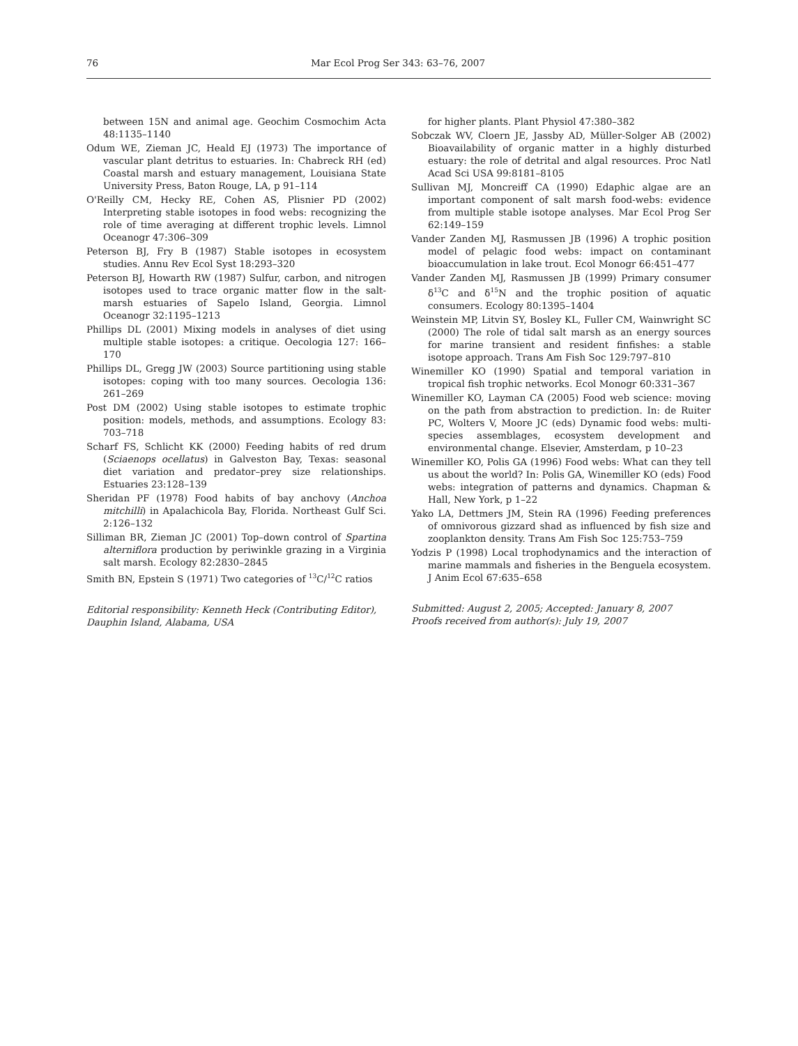76 Mar Ecol Prog Ser 343: 63–76, 2007
between 15N and animal age. Geochim Cosmochim Acta 48:1135–1140
Odum WE, Zieman JC, Heald EJ (1973) The importance of vascular plant detritus to estuaries. In: Chabreck RH (ed) Coastal marsh and estuary management, Louisiana State University Press, Baton Rouge, LA, p 91–114
O'Reilly CM, Hecky RE, Cohen AS, Plisnier PD (2002) Interpreting stable isotopes in food webs: recognizing the role of time averaging at different trophic levels. Limnol Oceanogr 47:306–309
Peterson BJ, Fry B (1987) Stable isotopes in ecosystem studies. Annu Rev Ecol Syst 18:293–320
Peterson BJ, Howarth RW (1987) Sulfur, carbon, and nitrogen isotopes used to trace organic matter flow in the salt-marsh estuaries of Sapelo Island, Georgia. Limnol Oceanogr 32:1195–1213
Phillips DL (2001) Mixing models in analyses of diet using multiple stable isotopes: a critique. Oecologia 127: 166–170
Phillips DL, Gregg JW (2003) Source partitioning using stable isotopes: coping with too many sources. Oecologia 136: 261–269
Post DM (2002) Using stable isotopes to estimate trophic position: models, methods, and assumptions. Ecology 83: 703–718
Scharf FS, Schlicht KK (2000) Feeding habits of red drum (Sciaenops ocellatus) in Galveston Bay, Texas: seasonal diet variation and predator–prey size relationships. Estuaries 23:128–139
Sheridan PF (1978) Food habits of bay anchovy (Anchoa mitchilli) in Apalachicola Bay, Florida. Northeast Gulf Sci. 2:126–132
Silliman BR, Zieman JC (2001) Top–down control of Spartina alterniflora production by periwinkle grazing in a Virginia salt marsh. Ecology 82:2830–2845
Smith BN, Epstein S (1971) Two categories of <sup>13</sup>C/<sup>12</sup>C ratios
Editorial responsibility: Kenneth Heck (Contributing Editor),
Dauphin Island, Alabama, USA
for higher plants. Plant Physiol 47:380–382
Sobczak WV, Cloern JE, Jassby AD, Müller-Solger AB (2002) Bioavailability of organic matter in a highly disturbed estuary: the role of detrital and algal resources. Proc Natl Acad Sci USA 99:8181–8105
Sullivan MJ, Moncreiff CA (1990) Edaphic algae are an important component of salt marsh food-webs: evidence from multiple stable isotope analyses. Mar Ecol Prog Ser 62:149–159
Vander Zanden MJ, Rasmussen JB (1996) A trophic position model of pelagic food webs: impact on contaminant bioaccumulation in lake trout. Ecol Monogr 66:451–477
Vander Zanden MJ, Rasmussen JB (1999) Primary consumer δ<sup>13</sup>C and δ<sup>15</sup>N and the trophic position of aquatic consumers. Ecology 80:1395–1404
Weinstein MP, Litvin SY, Bosley KL, Fuller CM, Wainwright SC (2000) The role of tidal salt marsh as an energy sources for marine transient and resident finfishes: a stable isotope approach. Trans Am Fish Soc 129:797–810
Winemiller KO (1990) Spatial and temporal variation in tropical fish trophic networks. Ecol Monogr 60:331–367
Winemiller KO, Layman CA (2005) Food web science: moving on the path from abstraction to prediction. In: de Ruiter PC, Wolters V, Moore JC (eds) Dynamic food webs: multi-species assemblages, ecosystem development and environmental change. Elsevier, Amsterdam, p 10–23
Winemiller KO, Polis GA (1996) Food webs: What can they tell us about the world? In: Polis GA, Winemiller KO (eds) Food webs: integration of patterns and dynamics. Chapman & Hall, New York, p 1–22
Yako LA, Dettmers JM, Stein RA (1996) Feeding preferences of omnivorous gizzard shad as influenced by fish size and zooplankton density. Trans Am Fish Soc 125:753–759
Yodzis P (1998) Local trophodynamics and the interaction of marine mammals and fisheries in the Benguela ecosystem. J Anim Ecol 67:635–658
Submitted: August 2, 2005; Accepted: January 8, 2007
Proofs received from author(s): July 19, 2007